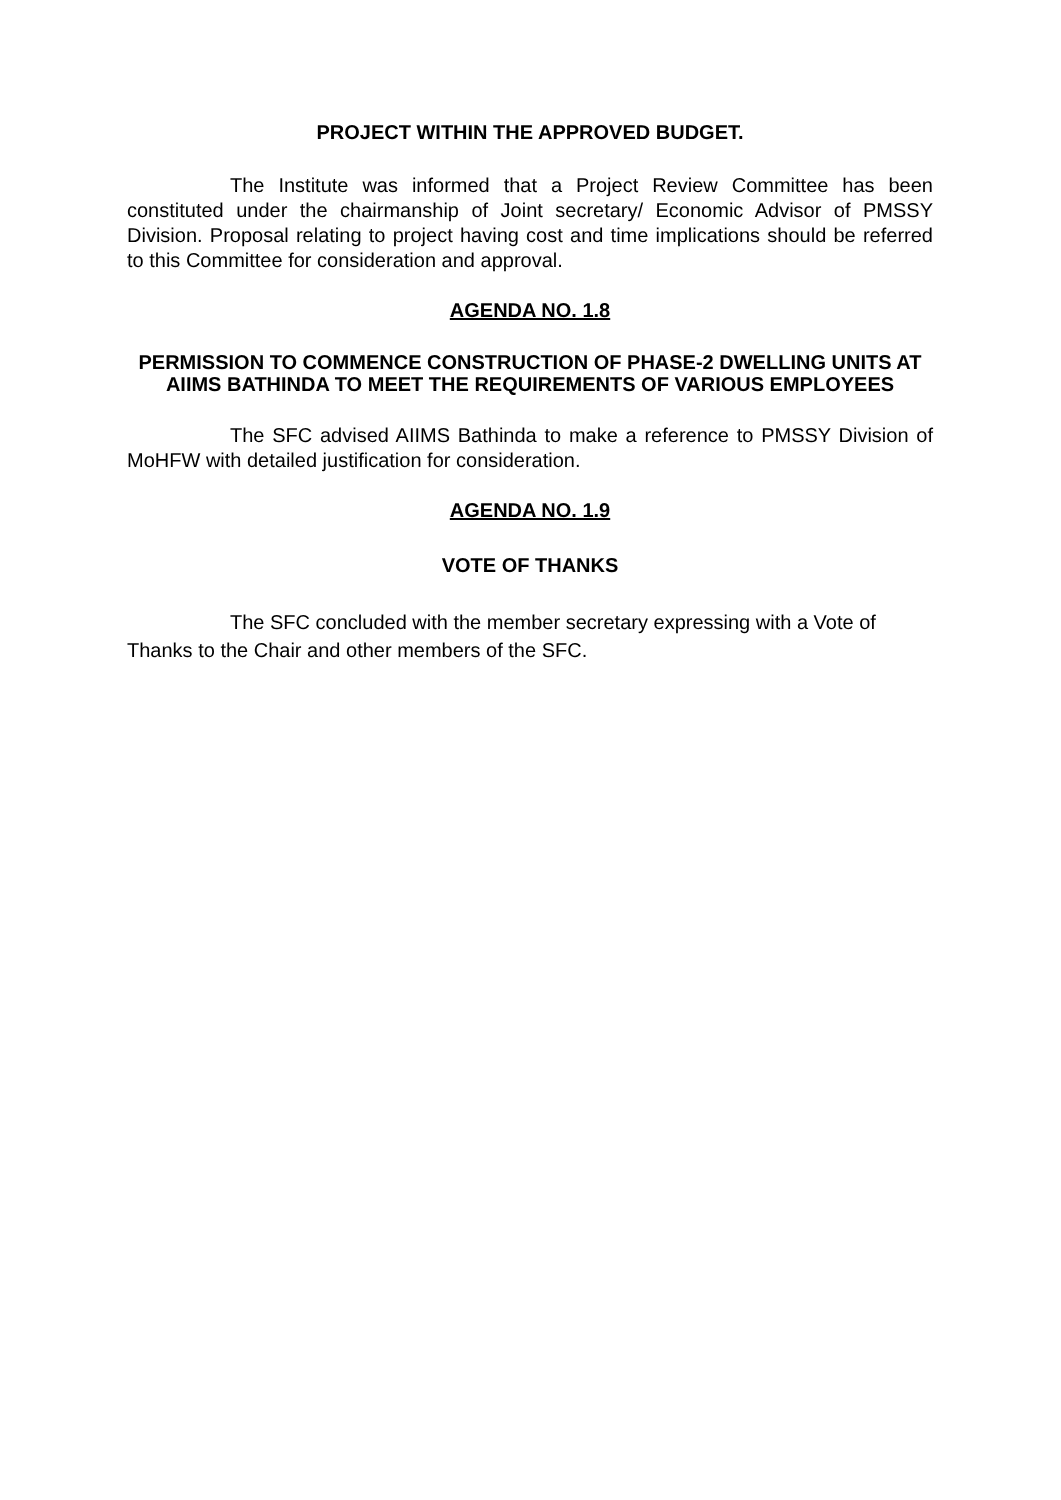PROJECT WITHIN THE APPROVED BUDGET.
The Institute was informed that a Project Review Committee has been constituted under the chairmanship of Joint secretary/ Economic Advisor of PMSSY Division. Proposal relating to project having cost and time implications should be referred to this Committee for consideration and approval.
AGENDA NO. 1.8
PERMISSION TO COMMENCE CONSTRUCTION OF PHASE-2 DWELLING UNITS AT AIIMS BATHINDA TO MEET THE REQUIREMENTS OF VARIOUS EMPLOYEES
The SFC advised AIIMS Bathinda to make a reference to PMSSY Division of MoHFW with detailed justification for consideration.
AGENDA NO. 1.9
VOTE OF THANKS
The SFC concluded with the member secretary expressing with a Vote of Thanks to the Chair and other members of the SFC.